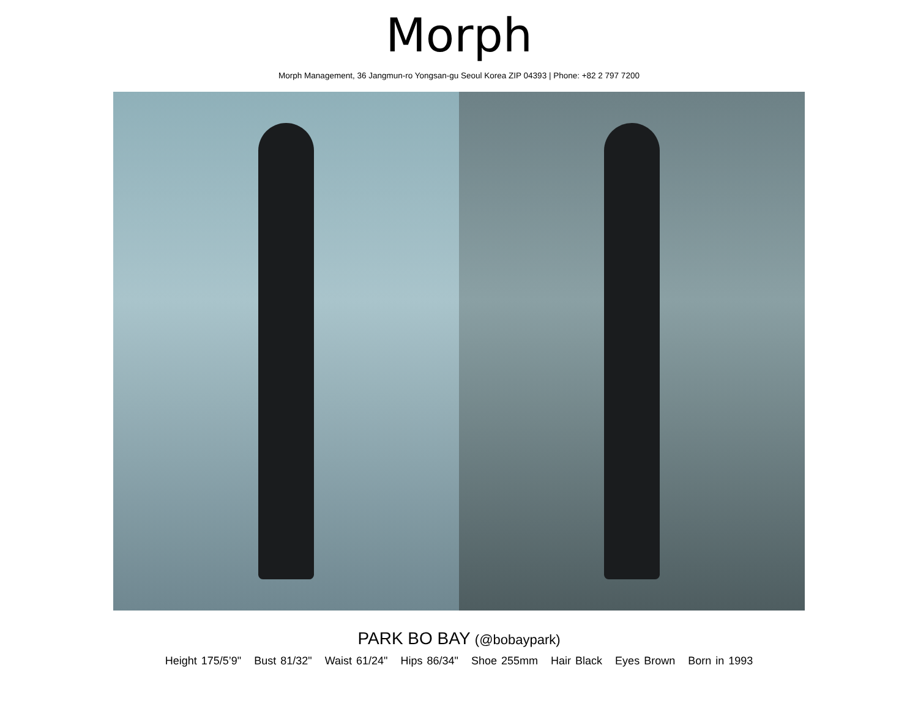Morph
Morph Management, 36 Jangmun-ro Yongsan-gu Seoul Korea ZIP 04393 | Phone: +82 2 797 7200
PARK BO BAY (@bobaypark)
Height 175/5’9" Bust 81/32" Waist 61/24" Hips 86/34" Shoe 255mm Hair Black Eyes Brown Born in 1993